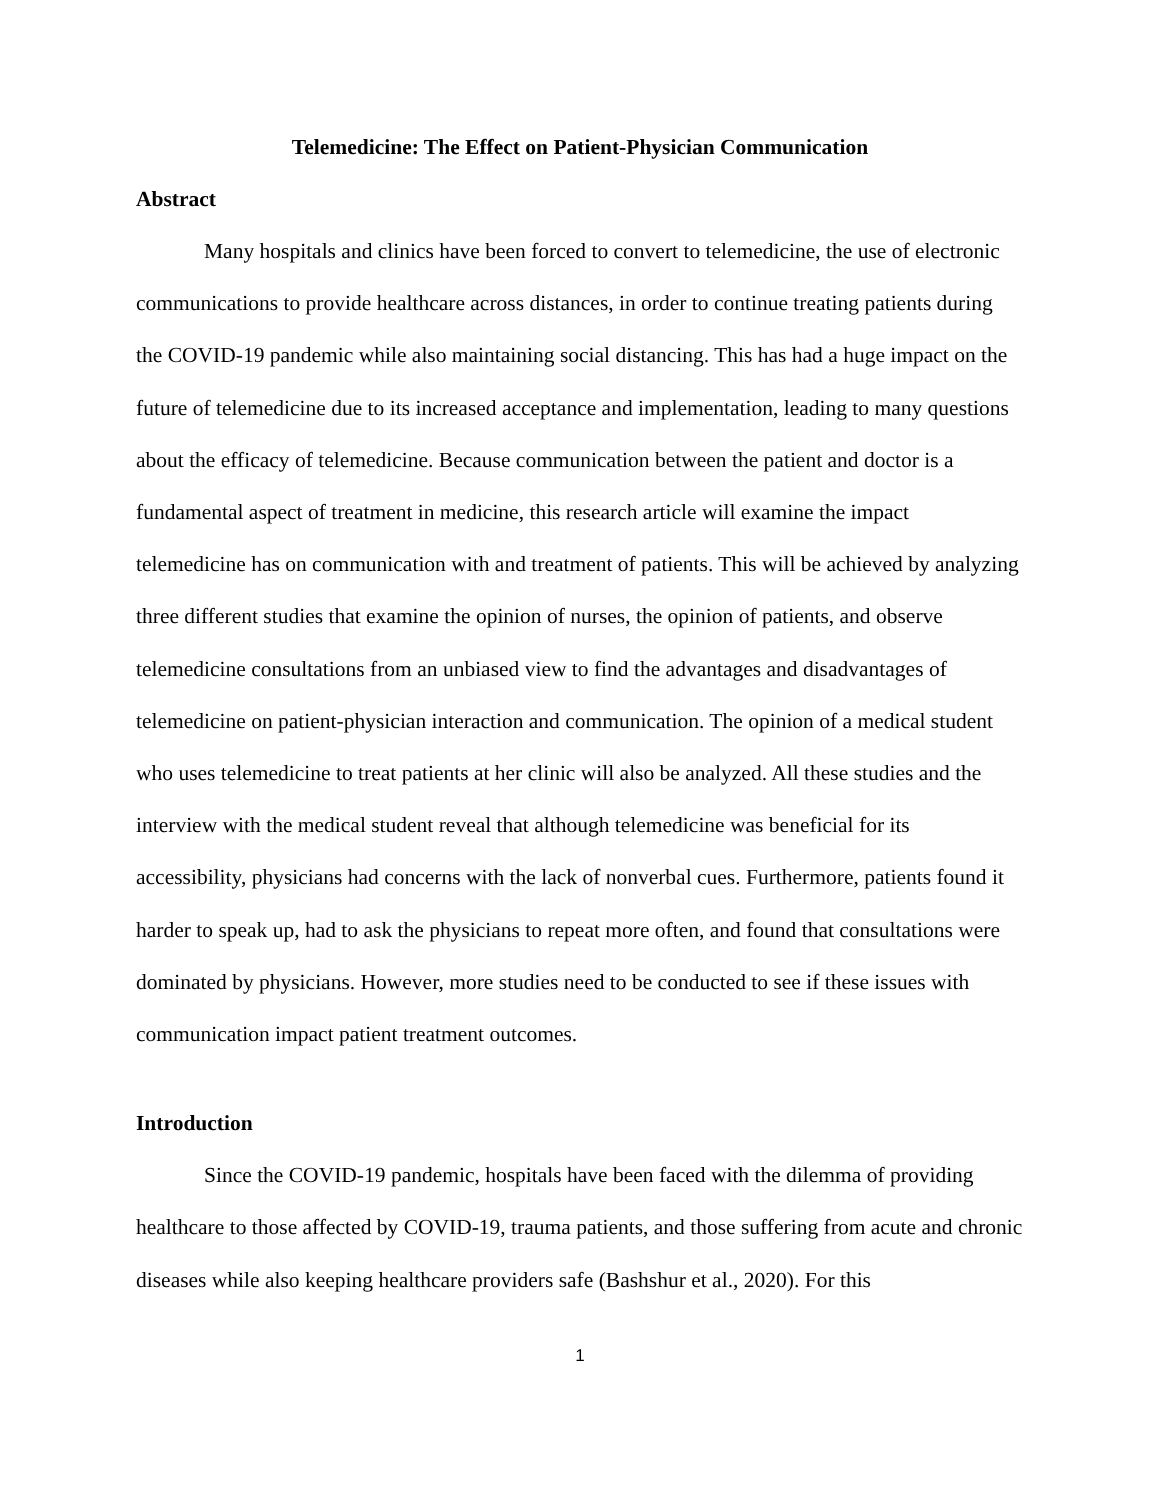Telemedicine: The Effect on Patient-Physician Communication
Abstract
Many hospitals and clinics have been forced to convert to telemedicine, the use of electronic communications to provide healthcare across distances, in order to continue treating patients during the COVID-19 pandemic while also maintaining social distancing. This has had a huge impact on the future of telemedicine due to its increased acceptance and implementation, leading to many questions about the efficacy of telemedicine. Because communication between the patient and doctor is a fundamental aspect of treatment in medicine, this research article will examine the impact telemedicine has on communication with and treatment of patients. This will be achieved by analyzing three different studies that examine the opinion of nurses, the opinion of patients, and observe telemedicine consultations from an unbiased view to find the advantages and disadvantages of telemedicine on patient-physician interaction and communication. The opinion of a medical student who uses telemedicine to treat patients at her clinic will also be analyzed. All these studies and the interview with the medical student reveal that although telemedicine was beneficial for its accessibility, physicians had concerns with the lack of nonverbal cues. Furthermore, patients found it harder to speak up, had to ask the physicians to repeat more often, and found that consultations were dominated by physicians. However, more studies need to be conducted to see if these issues with communication impact patient treatment outcomes.
Introduction
Since the COVID-19 pandemic, hospitals have been faced with the dilemma of providing healthcare to those affected by COVID-19, trauma patients, and those suffering from acute and chronic diseases while also keeping healthcare providers safe (Bashshur et al., 2020). For this
1